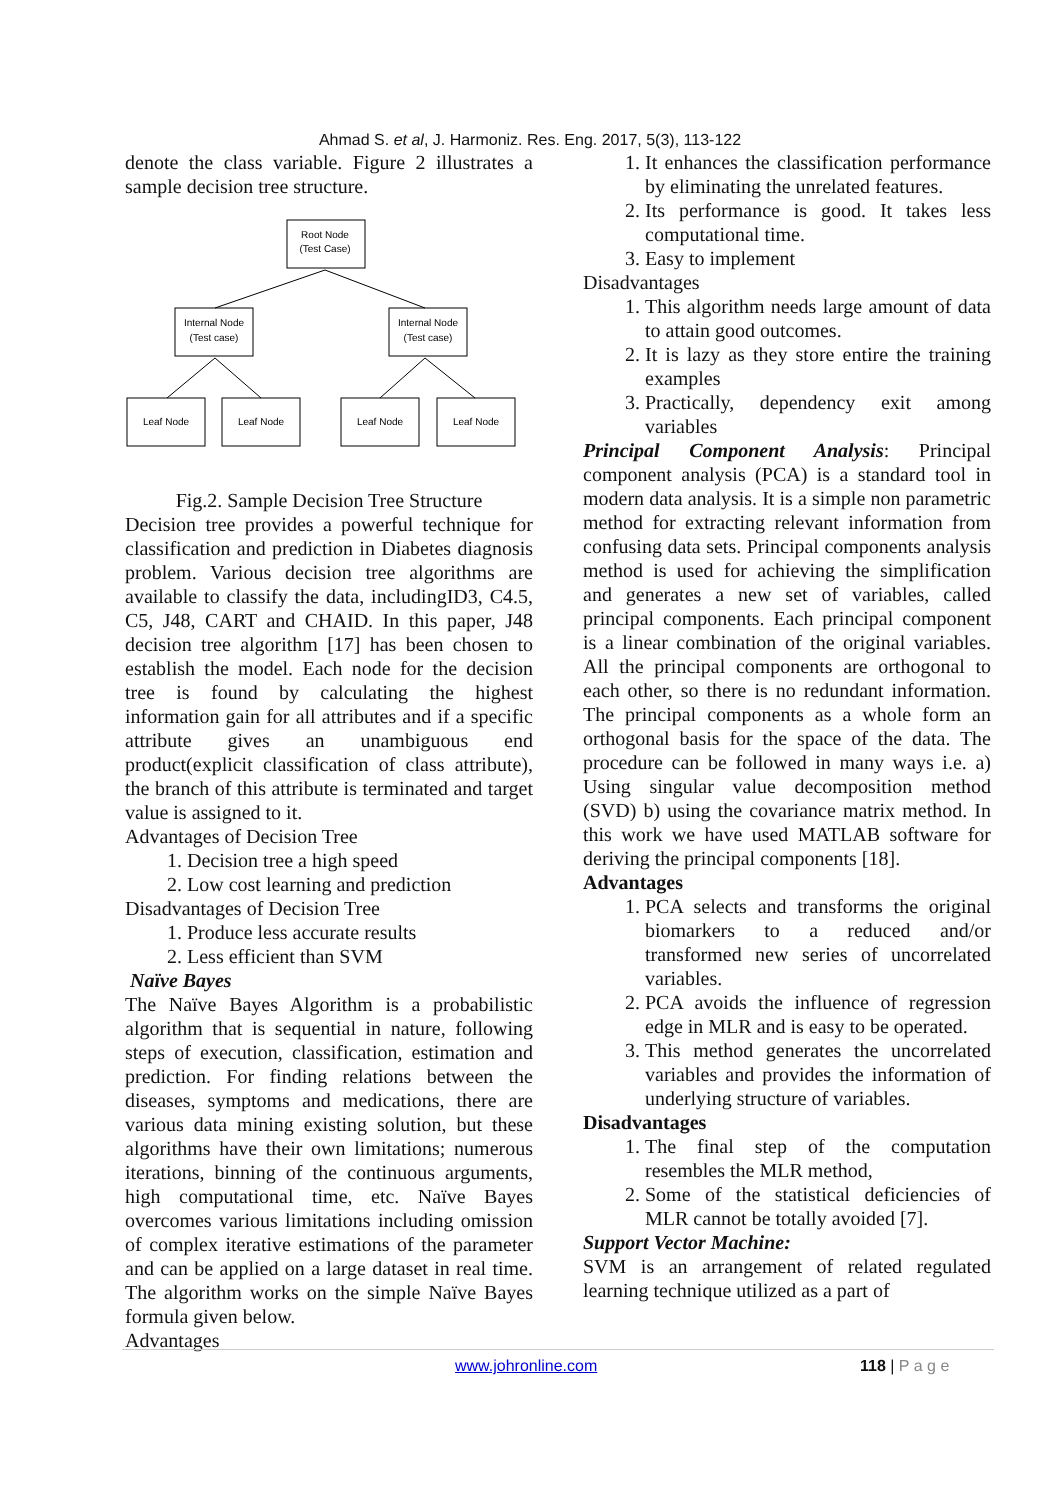Ahmad S. et al, J. Harmoniz. Res. Eng. 2017, 5(3), 113-122
denote the class variable. Figure 2 illustrates a sample decision tree structure.
Root Node
(Test Case)
Internal Node
(Test case)
Internal Node
(Test case)
Leaf Node
Leaf Node
Leaf Node
Leaf Node
Fig.2. Sample Decision Tree Structure
Decision tree provides a powerful technique for classification and prediction in Diabetes diagnosis problem. Various decision tree algorithms are available to classify the data, includingID3, C4.5, C5, J48, CART and CHAID. In this paper, J48 decision tree algorithm [17] has been chosen to establish the model. Each node for the decision tree is found by calculating the highest information gain for all attributes and if a specific attribute gives an unambiguous end product(explicit classification of class attribute), the branch of this attribute is terminated and target value is assigned to it.
Advantages of Decision Tree
1. Decision tree a high speed
2. Low cost learning and prediction
Disadvantages of Decision Tree
1. Produce less accurate results
2. Less efficient than SVM
Naïve Bayes
The Naïve Bayes Algorithm is a probabilistic algorithm that is sequential in nature, following steps of execution, classification, estimation and prediction. For finding relations between the diseases, symptoms and medications, there are various data mining existing solution, but these algorithms have their own limitations; numerous iterations, binning of the continuous arguments, high computational time, etc. Naïve Bayes overcomes various limitations including omission of complex iterative estimations of the parameter and can be applied on a large dataset in real time. The algorithm works on the simple Naïve Bayes formula given below.
Advantages
1. It enhances the classification performance by eliminating the unrelated features.
2. Its performance is good. It takes less computational time.
3. Easy to implement
Disadvantages
1. This algorithm needs large amount of data to attain good outcomes.
2. It is lazy as they store entire the training examples
3. Practically, dependency exit among variables
Principal Component Analysis: Principal component analysis (PCA) is a standard tool in modern data analysis. It is a simple non parametric method for extracting relevant information from confusing data sets. Principal components analysis method is used for achieving the simplification and generates a new set of variables, called principal components. Each principal component is a linear combination of the original variables. All the principal components are orthogonal to each other, so there is no redundant information. The principal components as a whole form an orthogonal basis for the space of the data. The procedure can be followed in many ways i.e. a) Using singular value decomposition method (SVD) b) using the covariance matrix method. In this work we have used MATLAB software for deriving the principal components [18].
Advantages
1. PCA selects and transforms the original biomarkers to a reduced and/or transformed new series of uncorrelated variables.
2. PCA avoids the influence of regression edge in MLR and is easy to be operated.
3. This method generates the uncorrelated variables and provides the information of underlying structure of variables.
Disadvantages
1. The final step of the computation resembles the MLR method,
2. Some of the statistical deficiencies of MLR cannot be totally avoided [7].
Support Vector Machine:
SVM is an arrangement of related regulated learning technique utilized as a part of
www.johronline.com 118 | P a g e